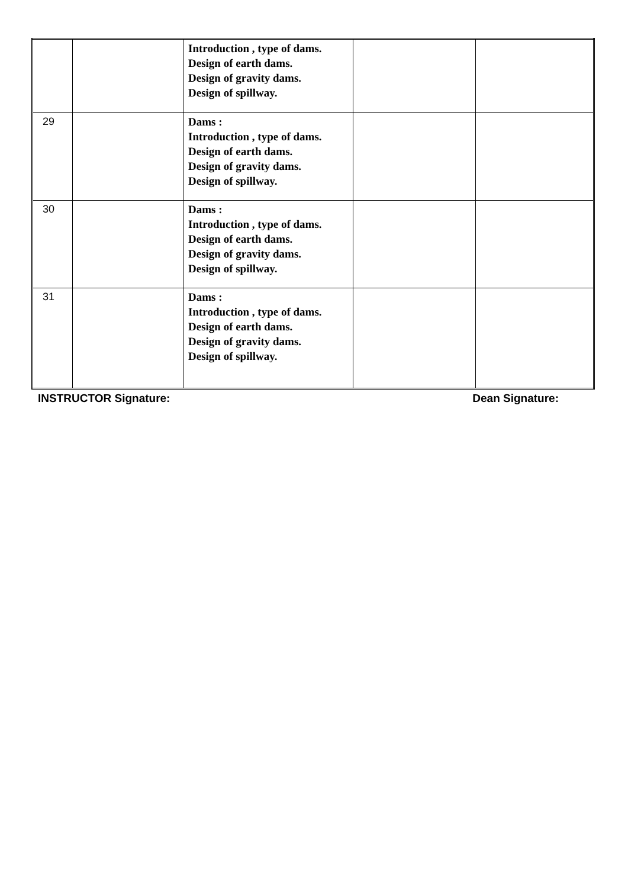| | | Introduction , type of dams. Design of earth dams. Design of gravity dams. Design of spillway. | | |
| 29 | | Dams : Introduction , type of dams. Design of earth dams. Design of gravity dams. Design of spillway. | | |
| 30 | | Dams : Introduction , type of dams. Design of earth dams. Design of gravity dams. Design of spillway. | | |
| 31 | | Dams : Introduction , type of dams. Design of earth dams. Design of gravity dams. Design of spillway. | | |
INSTRUCTOR Signature: Dean Signature: